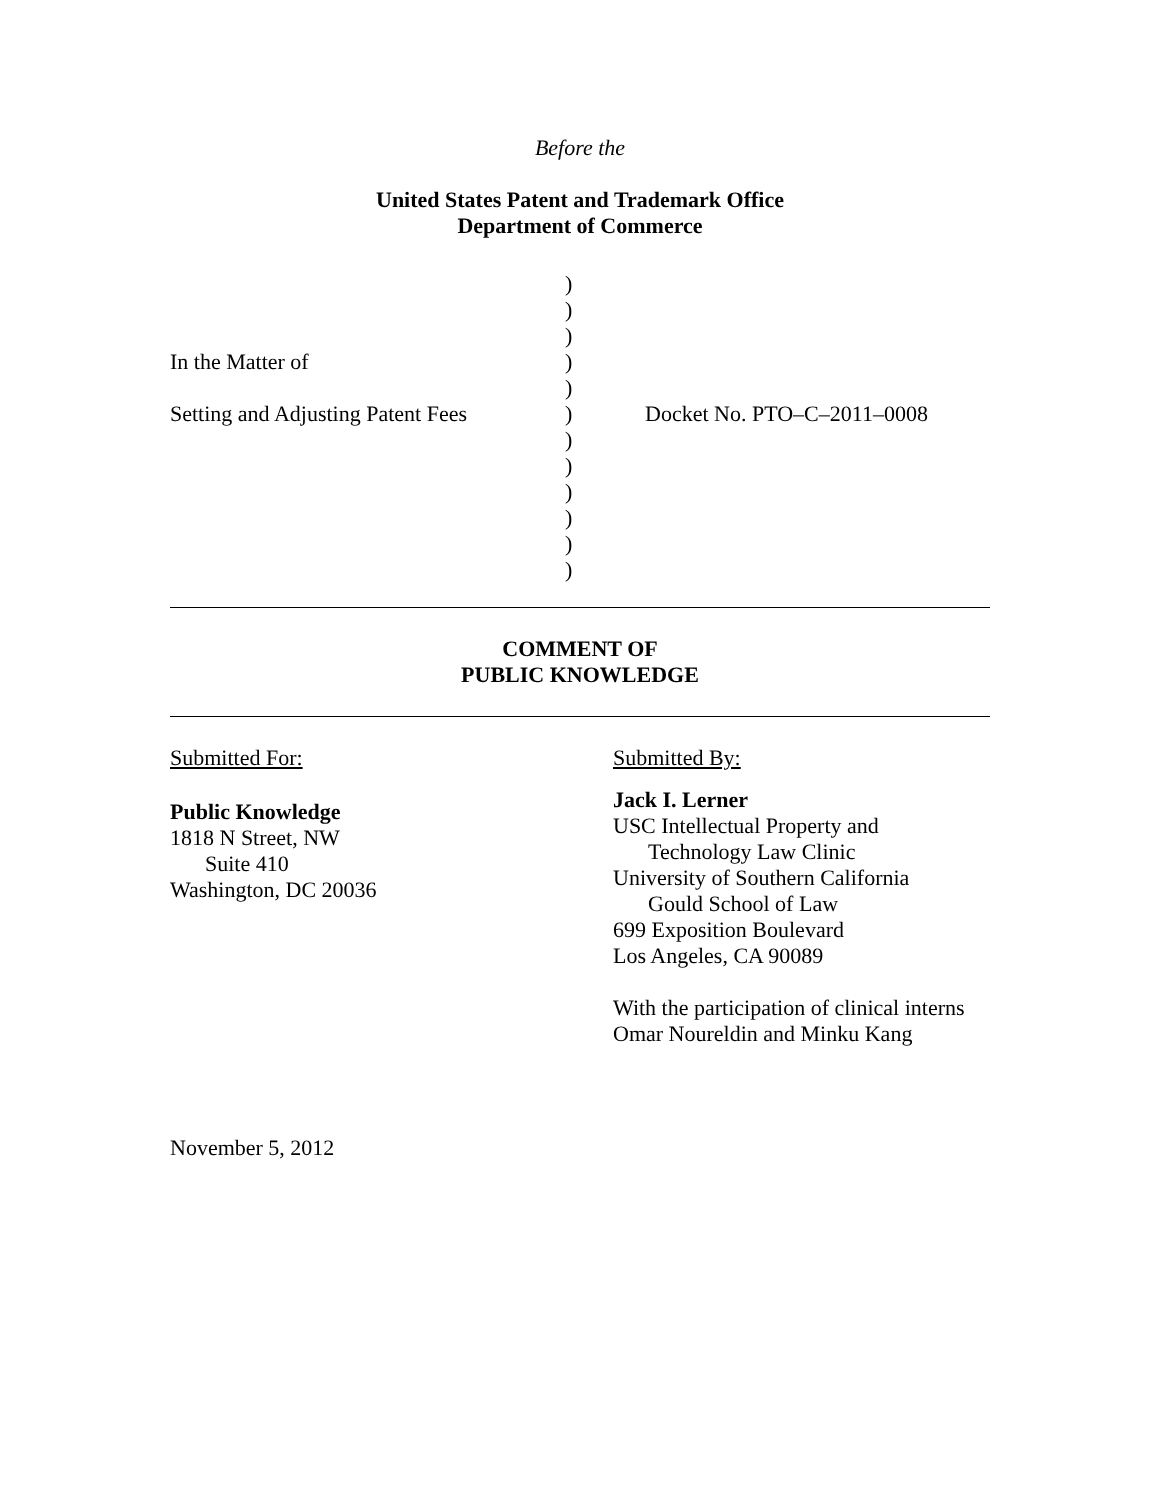Before the
United States Patent and Trademark Office
Department of Commerce
| | ) | |
| | ) | |
| | ) | |
| In the Matter of | ) | |
| | ) | |
| Setting and Adjusting Patent Fees | ) | Docket No. PTO–C–2011–0008 |
| | ) | |
| | ) | |
| | ) | |
| | ) | |
| | ) | |
| | ) | |
COMMENT OF
PUBLIC KNOWLEDGE
Submitted For:
Public Knowledge
1818 N Street, NW
Suite 410
Washington, DC 20036
Submitted By:
Jack I. Lerner
USC Intellectual Property and
Technology Law Clinic
University of Southern California
Gould School of Law
699 Exposition Boulevard
Los Angeles, CA 90089
With the participation of clinical interns
Omar Noureldin and Minku Kang
November 5, 2012